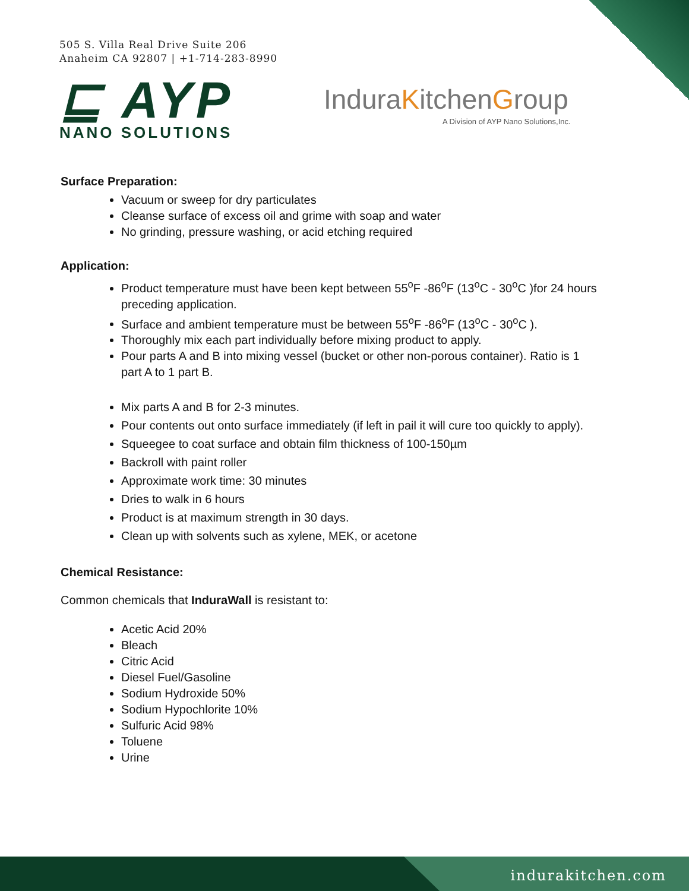505 S. Villa Real Drive Suite 206
Anaheim CA 92807 | +1-714-283-8990
⊑ AYP
NANO SOLUTIONS
InduraKitchenGroup
A Division of AYP Nano Solutions,Inc.
Surface Preparation:
Vacuum or sweep for dry particulates
Cleanse surface of excess oil and grime with soap and water
No grinding, pressure washing, or acid etching required
Application:
Product temperature must have been kept between 55<sup>o</sup>F -86<sup>o</sup>F (13<sup>o</sup>C - 30<sup>o</sup>C )for 24 hours preceding application.
Surface and ambient temperature must be between 55<sup>o</sup>F -86<sup>o</sup>F (13<sup>o</sup>C - 30<sup>o</sup>C ).
Thoroughly mix each part individually before mixing product to apply.
Pour parts A and B into mixing vessel (bucket or other non-porous container). Ratio is 1 part A to 1 part B.
Mix parts A and B for 2-3 minutes.
Pour contents out onto surface immediately (if left in pail it will cure too quickly to apply).
Squeegee to coat surface and obtain film thickness of 100-150µm
Backroll with paint roller
Approximate work time: 30 minutes
Dries to walk in 6 hours
Product is at maximum strength in 30 days.
Clean up with solvents such as xylene, MEK, or acetone
Chemical Resistance:
Common chemicals that InduraWall is resistant to:
Acetic Acid 20%
Bleach
Citric Acid
Diesel Fuel/Gasoline
Sodium Hydroxide 50%
Sodium Hypochlorite 10%
Sulfuric Acid 98%
Toluene
Urine
indurakitchen.com